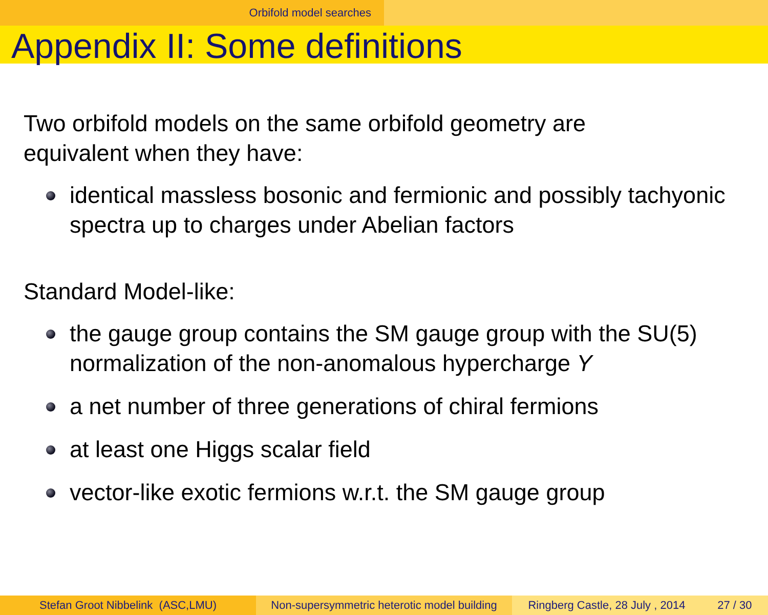Orbifold model searches
Appendix II: Some definitions
Two orbifold models on the same orbifold geometry are
equivalent when they have:
identical massless bosonic and fermionic and possibly tachyonic spectra up to charges under Abelian factors
Standard Model-like:
the gauge group contains the SM gauge group with the SU(5) normalization of the non-anomalous hypercharge Y
a net number of three generations of chiral fermions
at least one Higgs scalar field
vector-like exotic fermions w.r.t. the SM gauge group
Stefan Groot Nibbelink (ASC,LMU) Non-supersymmetric heterotic model building
Ringberg Castle, 28 July , 2014 27 / 30